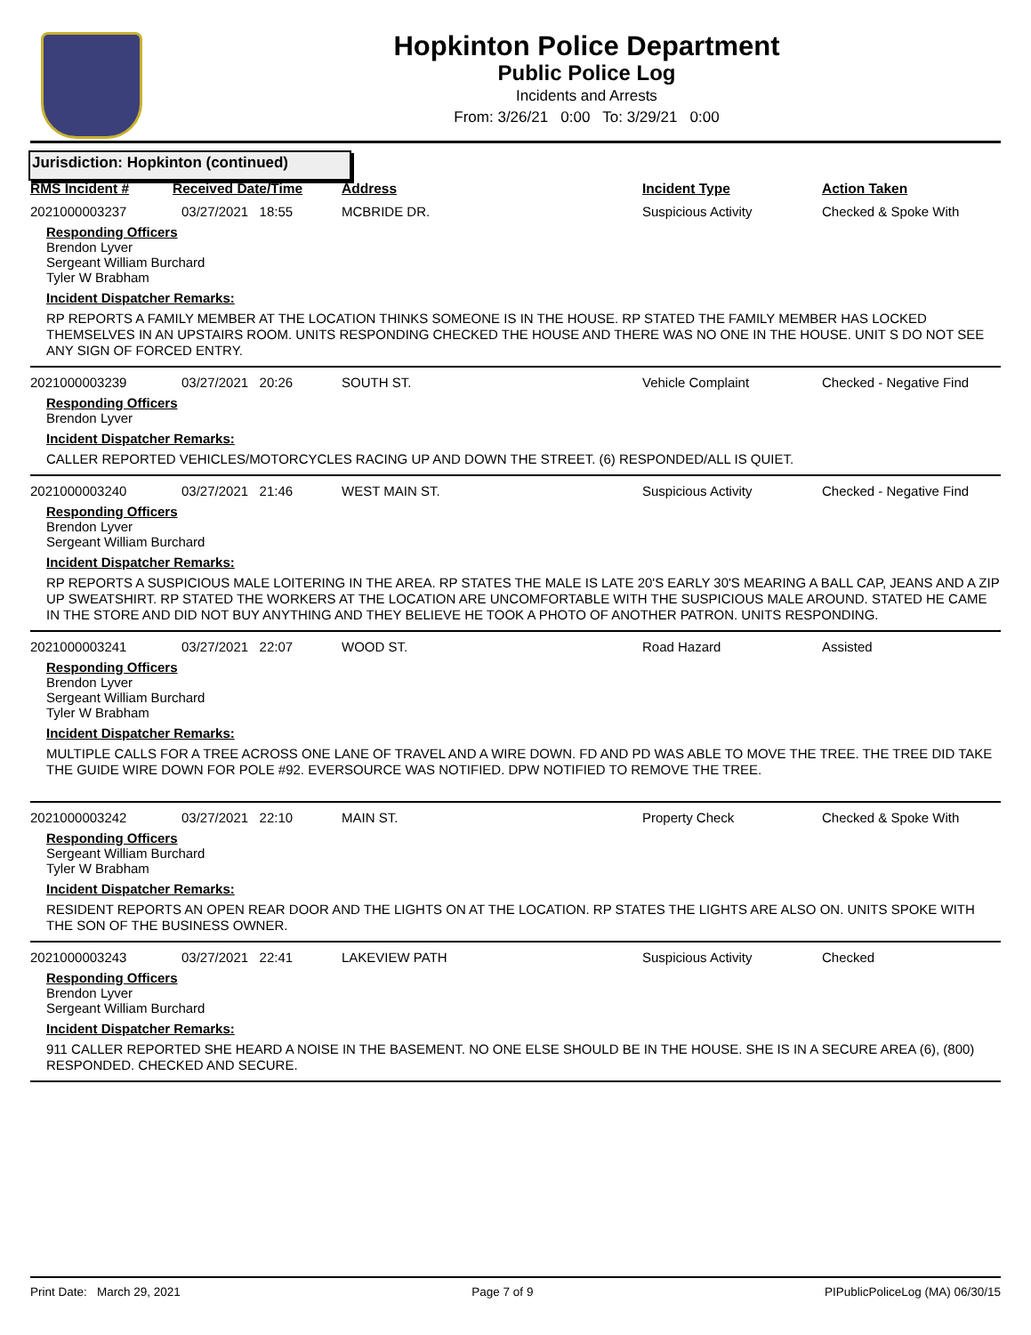Hopkinton Police Department
Public Police Log
Incidents and Arrests
From: 3/26/21 0:00 To: 3/29/21 0:00
Jurisdiction: Hopkinton (continued)
| RMS Incident # | Received Date/Time | Address | Incident Type | Action Taken |
| --- | --- | --- | --- | --- |
2021000003237 03/27/2021 18:55 MCBRIDE DR. Suspicious Activity Checked & Spoke With
Responding Officers
Brendon Lyver
Sergeant William Burchard
Tyler W Brabham
Incident Dispatcher Remarks:
RP REPORTS A FAMILY MEMBER AT THE LOCATION THINKS SOMEONE IS IN THE HOUSE. RP STATED THE FAMILY MEMBER HAS LOCKED THEMSELVES IN AN UPSTAIRS ROOM. UNITS RESPONDING CHECKED THE HOUSE AND THERE WAS NO ONE IN THE HOUSE. UNIT S DO NOT SEE ANY SIGN OF FORCED ENTRY.
2021000003239 03/27/2021 20:26 SOUTH ST. Vehicle Complaint Checked - Negative Find
Responding Officers
Brendon Lyver
Incident Dispatcher Remarks:
CALLER REPORTED VEHICLES/MOTORCYCLES RACING UP AND DOWN THE STREET. (6) RESPONDED/ALL IS QUIET.
2021000003240 03/27/2021 21:46 WEST MAIN ST. Suspicious Activity Checked - Negative Find
Responding Officers
Brendon Lyver
Sergeant William Burchard
Incident Dispatcher Remarks:
RP REPORTS A SUSPICIOUS MALE LOITERING IN THE AREA. RP STATES THE MALE IS LATE 20'S EARLY 30'S MEARING A BALL CAP, JEANS AND A ZIP UP SWEATSHIRT. RP STATED THE WORKERS AT THE LOCATION ARE UNCOMFORTABLE WITH THE SUSPICIOUS MALE AROUND. STATED HE CAME IN THE STORE AND DID NOT BUY ANYTHING AND THEY BELIEVE HE TOOK A PHOTO OF ANOTHER PATRON. UNITS RESPONDING.
2021000003241 03/27/2021 22:07 WOOD ST. Road Hazard Assisted
Responding Officers
Brendon Lyver
Sergeant William Burchard
Tyler W Brabham
Incident Dispatcher Remarks:
MULTIPLE CALLS FOR A TREE ACROSS ONE LANE OF TRAVEL AND A WIRE DOWN. FD AND PD WAS ABLE TO MOVE THE TREE. THE TREE DID TAKE THE GUIDE WIRE DOWN FOR POLE #92. EVERSOURCE WAS NOTIFIED. DPW NOTIFIED TO REMOVE THE TREE.
2021000003242 03/27/2021 22:10 MAIN ST. Property Check Checked & Spoke With
Responding Officers
Sergeant William Burchard
Tyler W Brabham
Incident Dispatcher Remarks:
RESIDENT REPORTS AN OPEN REAR DOOR AND THE LIGHTS ON AT THE LOCATION. RP STATES THE LIGHTS ARE ALSO ON. UNITS SPOKE WITH THE SON OF THE BUSINESS OWNER.
2021000003243 03/27/2021 22:41 LAKEVIEW PATH Suspicious Activity Checked
Responding Officers
Brendon Lyver
Sergeant William Burchard
Incident Dispatcher Remarks:
911 CALLER REPORTED SHE HEARD A NOISE IN THE BASEMENT. NO ONE ELSE SHOULD BE IN THE HOUSE. SHE IS IN A SECURE AREA (6), (800) RESPONDED. CHECKED AND SECURE.
Print Date: March 29, 2021 Page 7 of 9 PIPublicPoliceLog (MA) 06/30/15